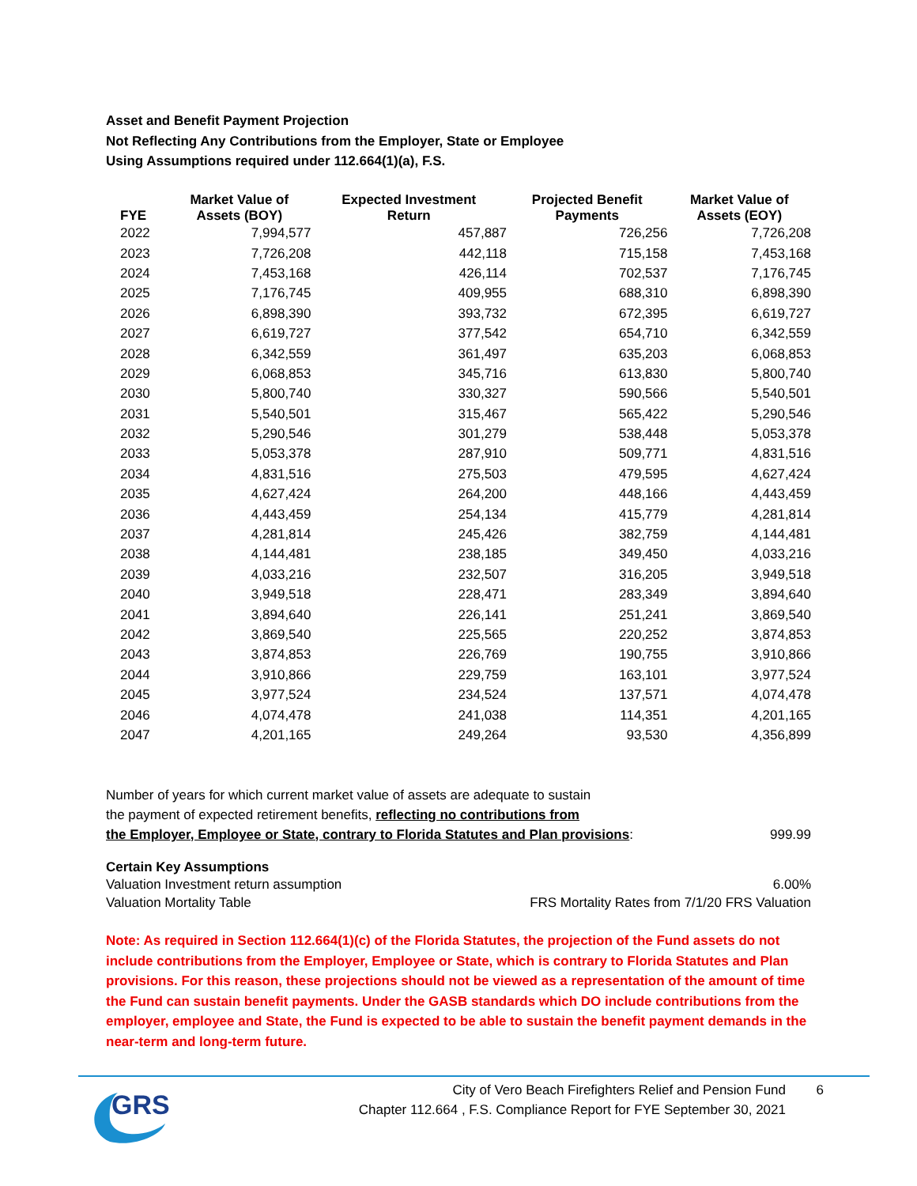Asset and Benefit Payment Projection
Not Reflecting Any Contributions from the Employer, State or Employee
Using Assumptions required under 112.664(1)(a), F.S.
| FYE | Market Value of Assets (BOY) | Expected Investment Return | Projected Benefit Payments | Market Value of Assets (EOY) |
| --- | --- | --- | --- | --- |
| 2022 | 7,994,577 | 457,887 | 726,256 | 7,726,208 |
| 2023 | 7,726,208 | 442,118 | 715,158 | 7,453,168 |
| 2024 | 7,453,168 | 426,114 | 702,537 | 7,176,745 |
| 2025 | 7,176,745 | 409,955 | 688,310 | 6,898,390 |
| 2026 | 6,898,390 | 393,732 | 672,395 | 6,619,727 |
| 2027 | 6,619,727 | 377,542 | 654,710 | 6,342,559 |
| 2028 | 6,342,559 | 361,497 | 635,203 | 6,068,853 |
| 2029 | 6,068,853 | 345,716 | 613,830 | 5,800,740 |
| 2030 | 5,800,740 | 330,327 | 590,566 | 5,540,501 |
| 2031 | 5,540,501 | 315,467 | 565,422 | 5,290,546 |
| 2032 | 5,290,546 | 301,279 | 538,448 | 5,053,378 |
| 2033 | 5,053,378 | 287,910 | 509,771 | 4,831,516 |
| 2034 | 4,831,516 | 275,503 | 479,595 | 4,627,424 |
| 2035 | 4,627,424 | 264,200 | 448,166 | 4,443,459 |
| 2036 | 4,443,459 | 254,134 | 415,779 | 4,281,814 |
| 2037 | 4,281,814 | 245,426 | 382,759 | 4,144,481 |
| 2038 | 4,144,481 | 238,185 | 349,450 | 4,033,216 |
| 2039 | 4,033,216 | 232,507 | 316,205 | 3,949,518 |
| 2040 | 3,949,518 | 228,471 | 283,349 | 3,894,640 |
| 2041 | 3,894,640 | 226,141 | 251,241 | 3,869,540 |
| 2042 | 3,869,540 | 225,565 | 220,252 | 3,874,853 |
| 2043 | 3,874,853 | 226,769 | 190,755 | 3,910,866 |
| 2044 | 3,910,866 | 229,759 | 163,101 | 3,977,524 |
| 2045 | 3,977,524 | 234,524 | 137,571 | 4,074,478 |
| 2046 | 4,074,478 | 241,038 | 114,351 | 4,201,165 |
| 2047 | 4,201,165 | 249,264 | 93,530 | 4,356,899 |
Number of years for which current market value of assets are adequate to sustain
the payment of expected retirement benefits, reflecting no contributions from
the Employer, Employee or State, contrary to Florida Statutes and Plan provisions:
999.99
Certain Key Assumptions
Valuation Investment return assumption 6.00%
Valuation Mortality Table FRS Mortality Rates from 7/1/20 FRS Valuation
Note: As required in Section 112.664(1)(c) of the Florida Statutes, the projection of the Fund assets do not include contributions from the Employer, Employee or State, which is contrary to Florida Statutes and Plan provisions. For this reason, these projections should not be viewed as a representation of the amount of time the Fund can sustain benefit payments. Under the GASB standards which DO include contributions from the employer, employee and State, the Fund is expected to be able to sustain the benefit payment demands in the near-term and long-term future.
GRS
City of Vero Beach Firefighters Relief and Pension Fund
Chapter 112.664 , F.S. Compliance Report for FYE September 30, 2021
6